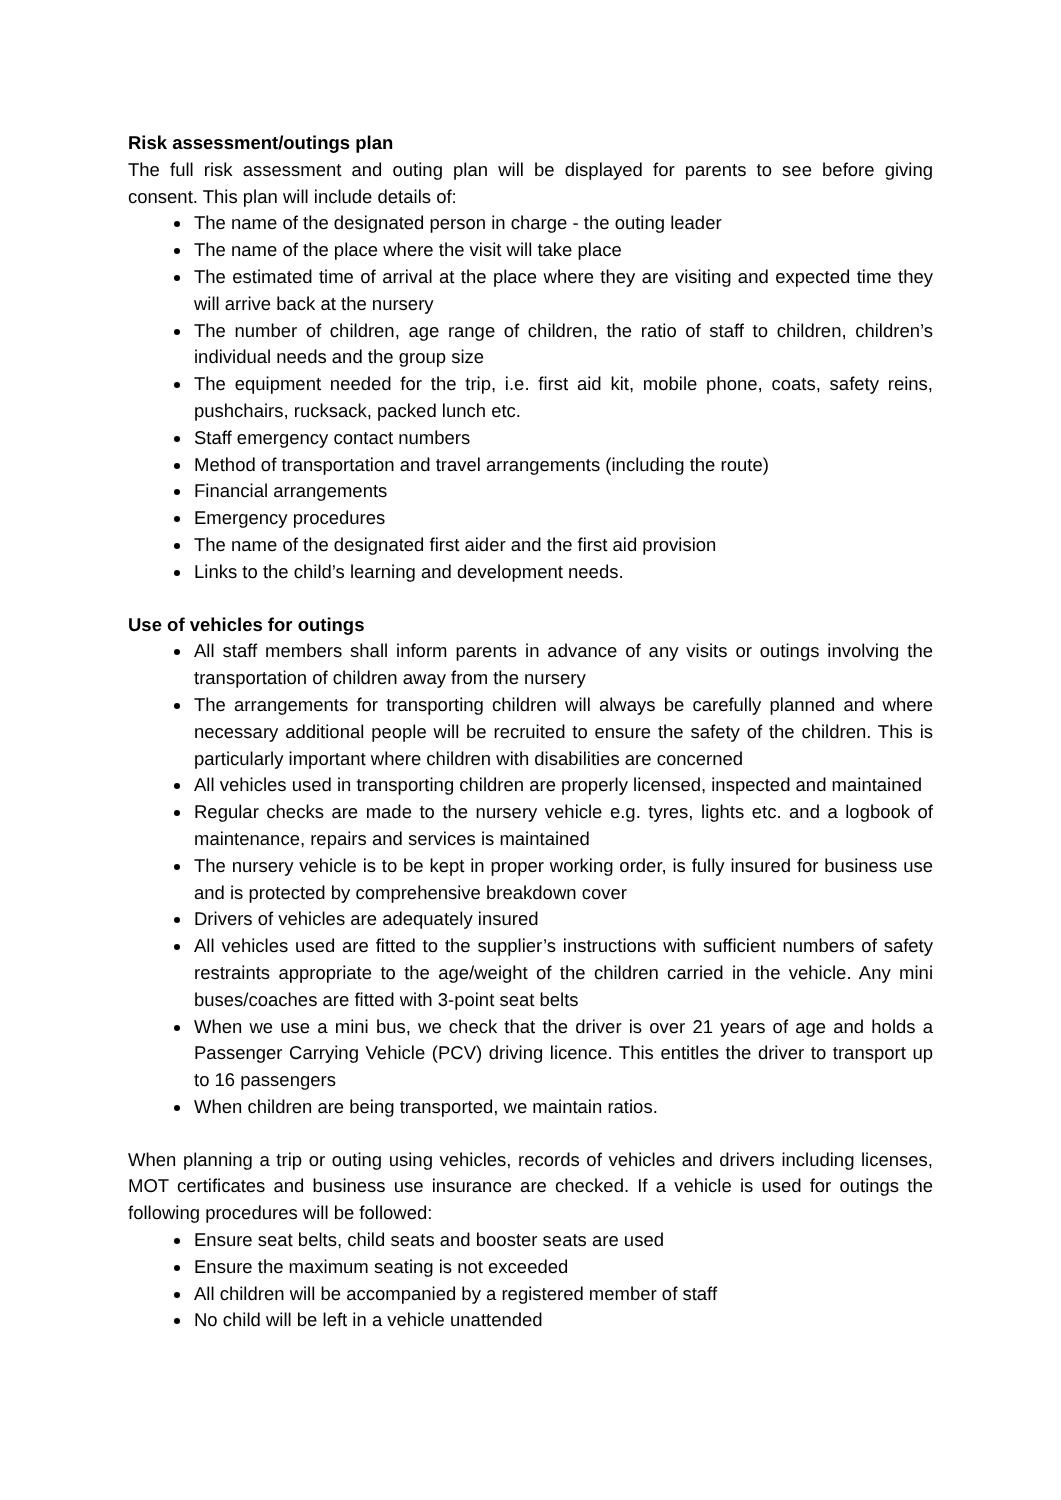Risk assessment/outings plan
The full risk assessment and outing plan will be displayed for parents to see before giving consent. This plan will include details of:
The name of the designated person in charge - the outing leader
The name of the place where the visit will take place
The estimated time of arrival at the place where they are visiting and expected time they will arrive back at the nursery
The number of children, age range of children, the ratio of staff to children, children’s individual needs and the group size
The equipment needed for the trip, i.e. first aid kit, mobile phone, coats, safety reins, pushchairs, rucksack, packed lunch etc.
Staff emergency contact numbers
Method of transportation and travel arrangements (including the route)
Financial arrangements
Emergency procedures
The name of the designated first aider and the first aid provision
Links to the child’s learning and development needs.
Use of vehicles for outings
All staff members shall inform parents in advance of any visits or outings involving the transportation of children away from the nursery
The arrangements for transporting children will always be carefully planned and where necessary additional people will be recruited to ensure the safety of the children. This is particularly important where children with disabilities are concerned
All vehicles used in transporting children are properly licensed, inspected and maintained
Regular checks are made to the nursery vehicle e.g. tyres, lights etc. and a logbook of maintenance, repairs and services is maintained
The nursery vehicle is to be kept in proper working order, is fully insured for business use and is protected by comprehensive breakdown cover
Drivers of vehicles are adequately insured
All vehicles used are fitted to the supplier’s instructions with sufficient numbers of safety restraints appropriate to the age/weight of the children carried in the vehicle. Any mini buses/coaches are fitted with 3-point seat belts
When we use a mini bus, we check that the driver is over 21 years of age and holds a Passenger Carrying Vehicle (PCV) driving licence. This entitles the driver to transport up to 16 passengers
When children are being transported, we maintain ratios.
When planning a trip or outing using vehicles, records of vehicles and drivers including licenses, MOT certificates and business use insurance are checked. If a vehicle is used for outings the following procedures will be followed:
Ensure seat belts, child seats and booster seats are used
Ensure the maximum seating is not exceeded
All children will be accompanied by a registered member of staff
No child will be left in a vehicle unattended